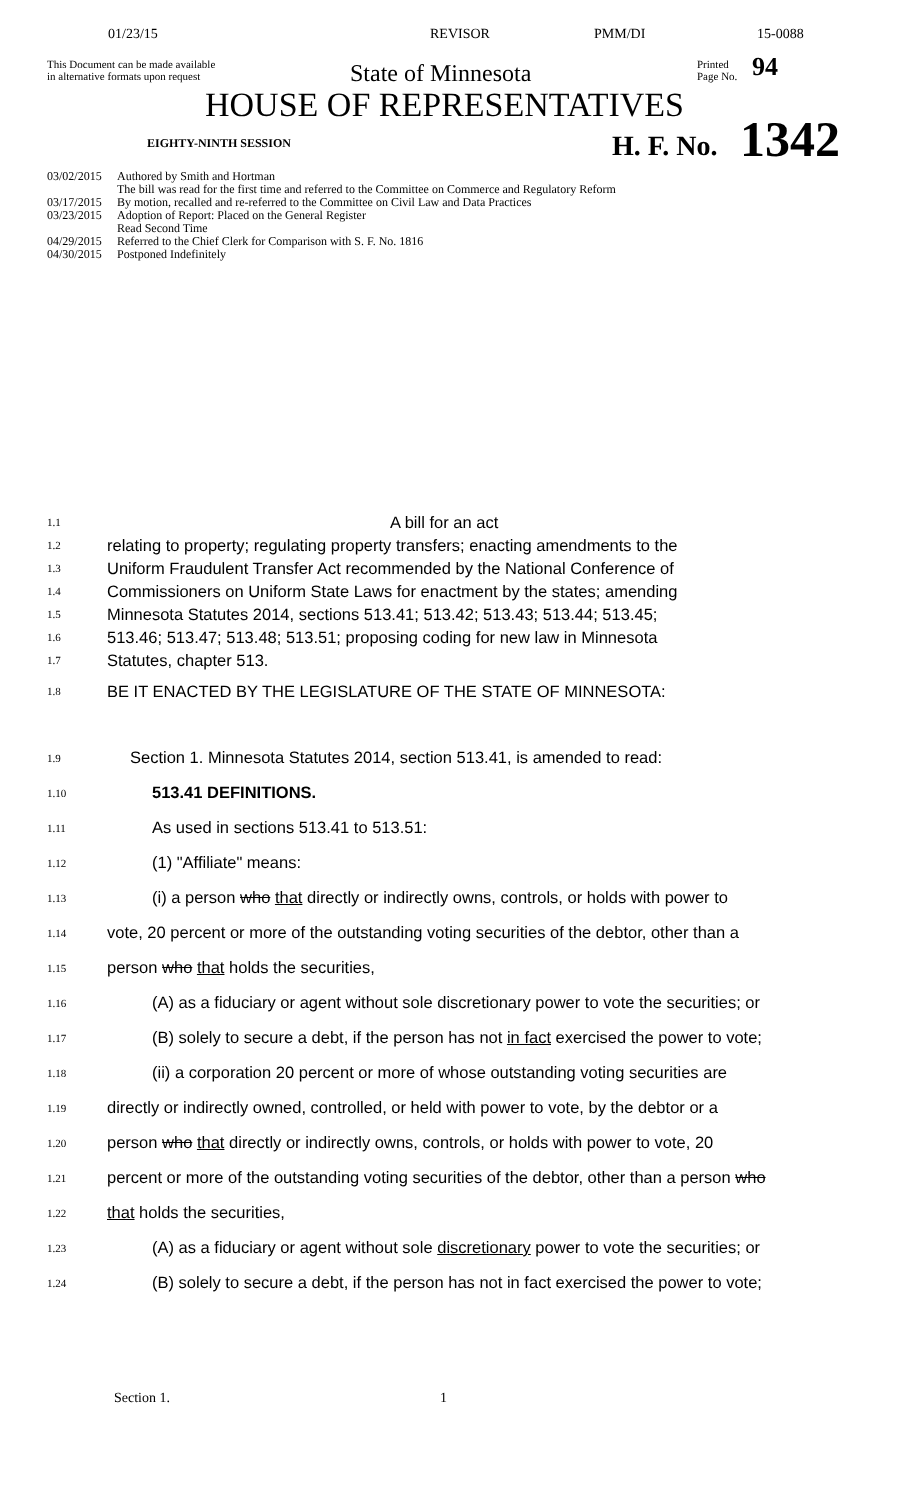01/23/15 REVISOR PMM/DI 15-0088
This Document can be made available
in alternative formats upon request
State of Minnesota
Printed
Page No.
94
HOUSE OF REPRESENTATIVES
EIGHTY-NINTH SESSION H. F. No. 1342
03/02/2015 Authored by Smith and Hortman
The bill was read for the first time and referred to the Committee on Commerce and Regulatory Reform
03/17/2015 By motion, recalled and re-referred to the Committee on Civil Law and Data Practices
03/23/2015 Adoption of Report: Placed on the General Register
Read Second Time
04/29/2015 Referred to the Chief Clerk for Comparison with S. F. No. 1816
04/30/2015 Postponed Indefinitely
1.1 A bill for an act
1.2 relating to property; regulating property transfers; enacting amendments to the
1.3 Uniform Fraudulent Transfer Act recommended by the National Conference of
1.4 Commissioners on Uniform State Laws for enactment by the states; amending
1.5 Minnesota Statutes 2014, sections 513.41; 513.42; 513.43; 513.44; 513.45;
1.6 513.46; 513.47; 513.48; 513.51; proposing coding for new law in Minnesota
1.7 Statutes, chapter 513.
1.8 BE IT ENACTED BY THE LEGISLATURE OF THE STATE OF MINNESOTA:
1.9 Section 1. Minnesota Statutes 2014, section 513.41, is amended to read:
1.10 513.41 DEFINITIONS.
1.11 As used in sections 513.41 to 513.51:
1.12 (1) "Affiliate" means:
1.13 (i) a person who that directly or indirectly owns, controls, or holds with power to
1.14 vote, 20 percent or more of the outstanding voting securities of the debtor, other than a
1.15 person who that holds the securities,
1.16 (A) as a fiduciary or agent without sole discretionary power to vote the securities; or
1.17 (B) solely to secure a debt, if the person has not in fact exercised the power to vote;
1.18 (ii) a corporation 20 percent or more of whose outstanding voting securities are
1.19 directly or indirectly owned, controlled, or held with power to vote, by the debtor or a
1.20 person who that directly or indirectly owns, controls, or holds with power to vote, 20
1.21 percent or more of the outstanding voting securities of the debtor, other than a person who
1.22 that holds the securities,
1.23 (A) as a fiduciary or agent without sole discretionary power to vote the securities; or
1.24 (B) solely to secure a debt, if the person has not in fact exercised the power to vote;
Section 1. 1